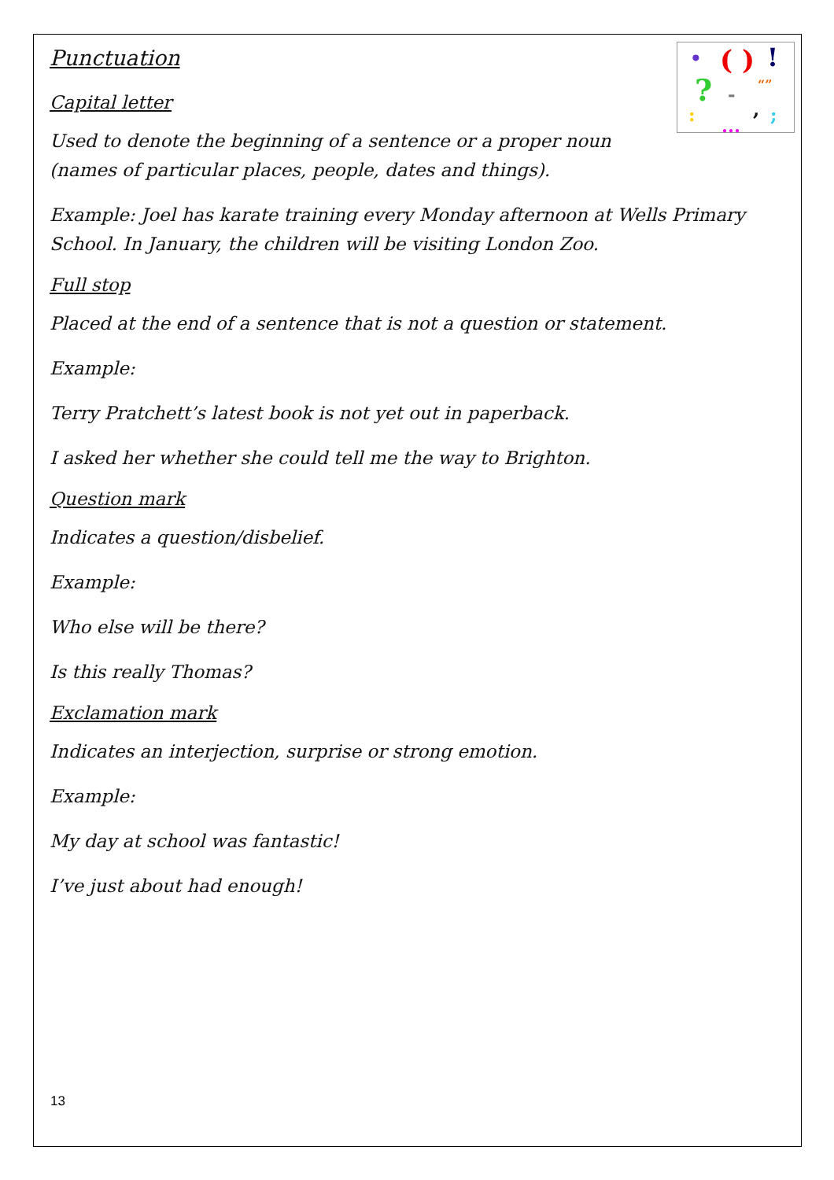Punctuation
• ( ) !
? - “”
: , ;
...
Capital letter
Used to denote the beginning of a sentence or a proper noun (names of particular places, people, dates and things).
Example: Joel has karate training every Monday afternoon at Wells Primary School. In January, the children will be visiting London Zoo.
Full stop
Placed at the end of a sentence that is not a question or statement.
Example:
Terry Pratchett’s latest book is not yet out in paperback.
I asked her whether she could tell me the way to Brighton.
Question mark
Indicates a question/disbelief.
Example:
Who else will be there?
Is this really Thomas?
Exclamation mark
Indicates an interjection, surprise or strong emotion.
Example:
My day at school was fantastic!
I’ve just about had enough!
13